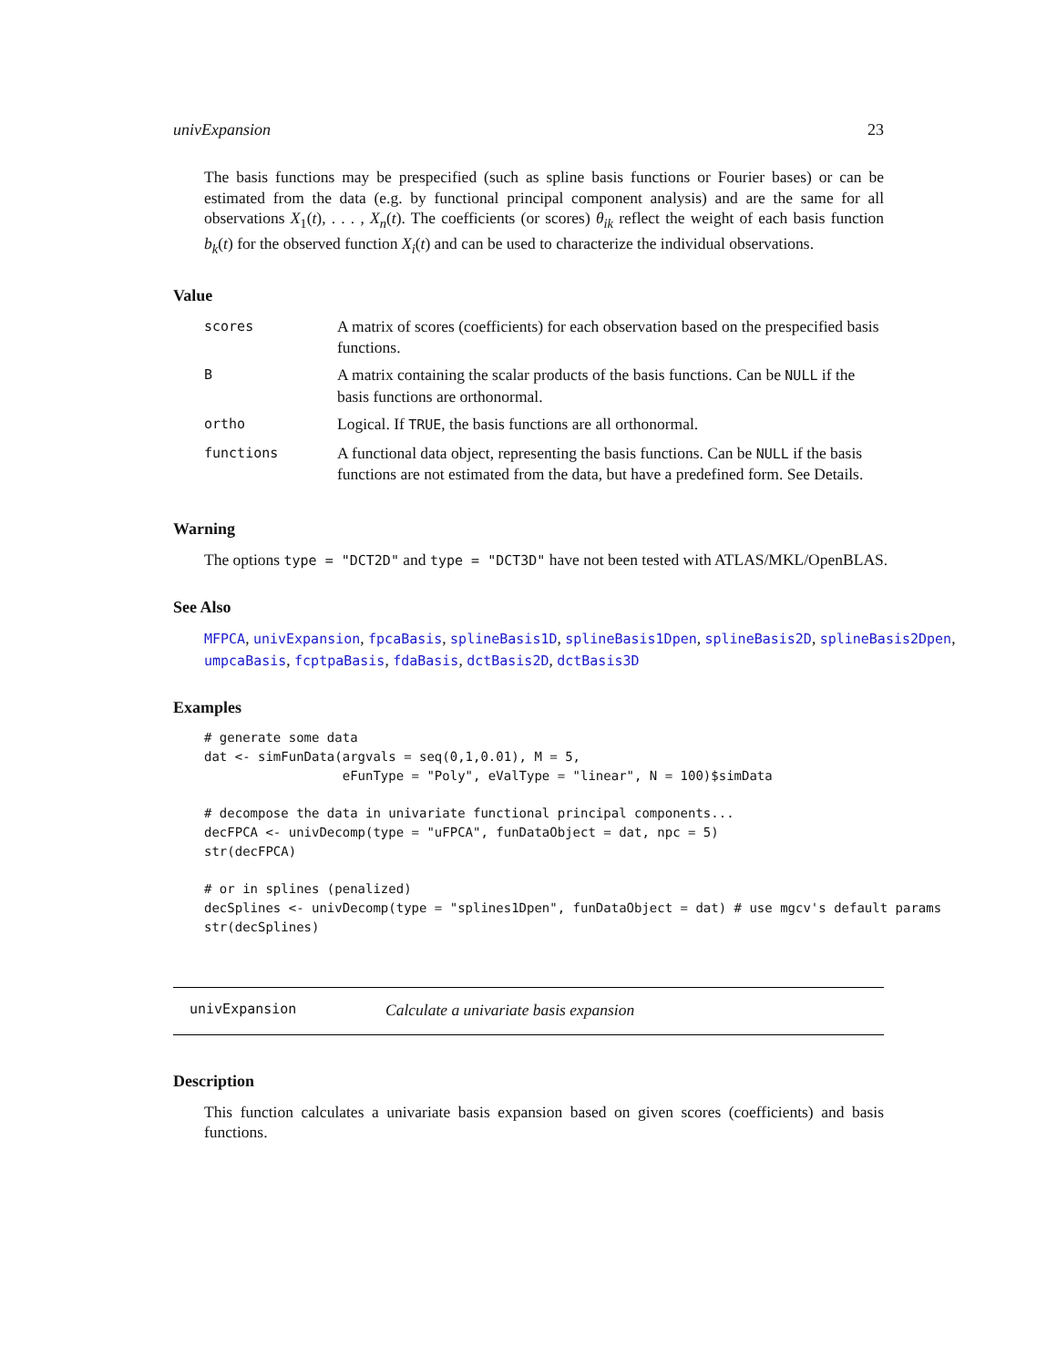univExpansion 23
The basis functions may be prespecified (such as spline basis functions or Fourier bases) or can be estimated from the data (e.g. by functional principal component analysis) and are the same for all observations X<sub>1</sub>(t), . . . , X<sub>n</sub>(t). The coefficients (or scores) θ<sub>ik</sub> reflect the weight of each basis function b<sub>k</sub>(t) for the observed function X<sub>i</sub>(t) and can be used to characterize the individual observations.
Value
| scores | A matrix of scores (coefficients) for each observation based on the prespecified basis functions. |
| B | A matrix containing the scalar products of the basis functions. Can be NULL if the basis functions are orthonormal. |
| ortho | Logical. If TRUE , the basis functions are all orthonormal. |
| functions | A functional data object, representing the basis functions. Can be NULL if the basis functions are not estimated from the data, but have a predefined form. See Details. |
Warning
The options type = "DCT2D" and type = "DCT3D" have not been tested with ATLAS/MKL/OpenBLAS.
See Also
MFPCA, univExpansion, fpcaBasis, splineBasis1D, splineBasis1Dpen, splineBasis2D, splineBasis2Dpen, umpcaBasis, fcptpaBasis, fdaBasis, dctBasis2D, dctBasis3D
Examples
# generate some data
dat <- simFunData(argvals = seq(0,1,0.01), M = 5,
                  eFunType = "Poly", eValType = "linear", N = 100)$simData

# decompose the data in univariate functional principal components...
decFPCA <- univDecomp(type = "uFPCA", funDataObject = dat, npc = 5)
str(decFPCA)

# or in splines (penalized)
decSplines <- univDecomp(type = "splines1Dpen", funDataObject = dat) # use mgcv's default params
str(decSplines)
univExpansion Calculate a univariate basis expansion
Description
This function calculates a univariate basis expansion based on given scores (coefficients) and basis functions.